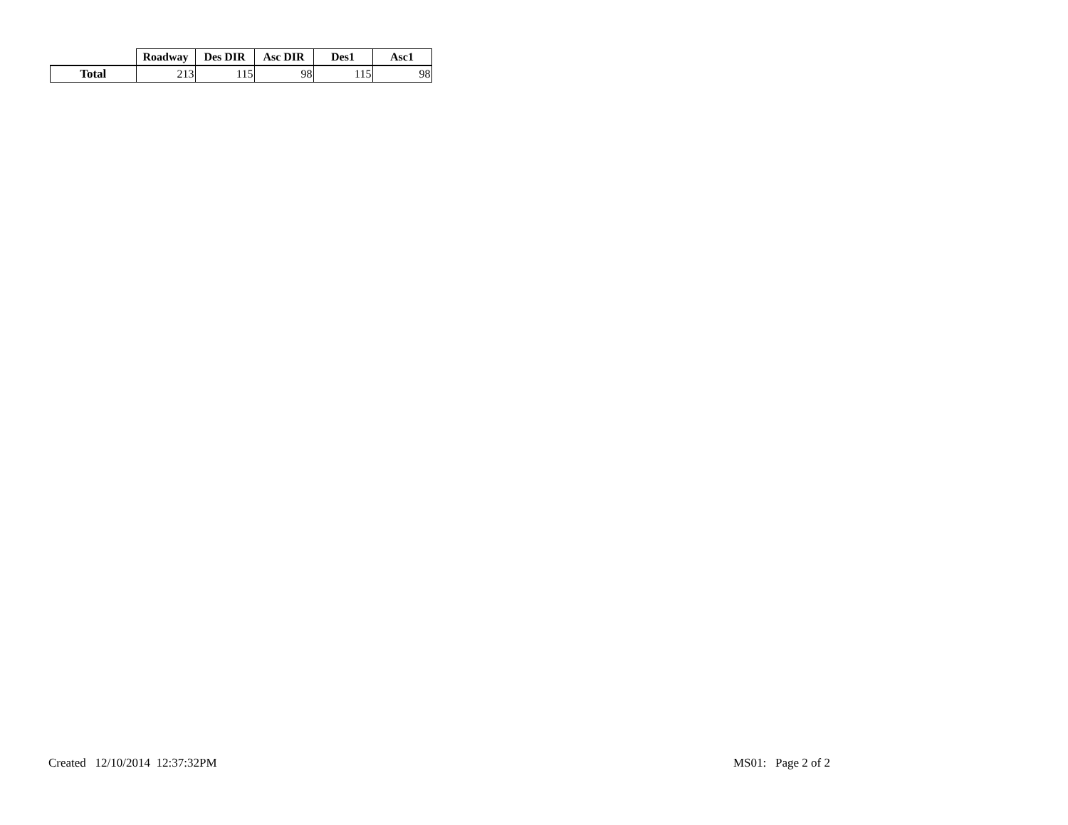| | Roadway | Des DIR | Asc DIR | Des1 | Asc1 |
| --- | --- | --- | --- | --- | --- |
| Total | 213 | 115 | 98 | 115 | 98 |
Created 12/10/2014 12:37:32PM
MS01: Page 2 of 2